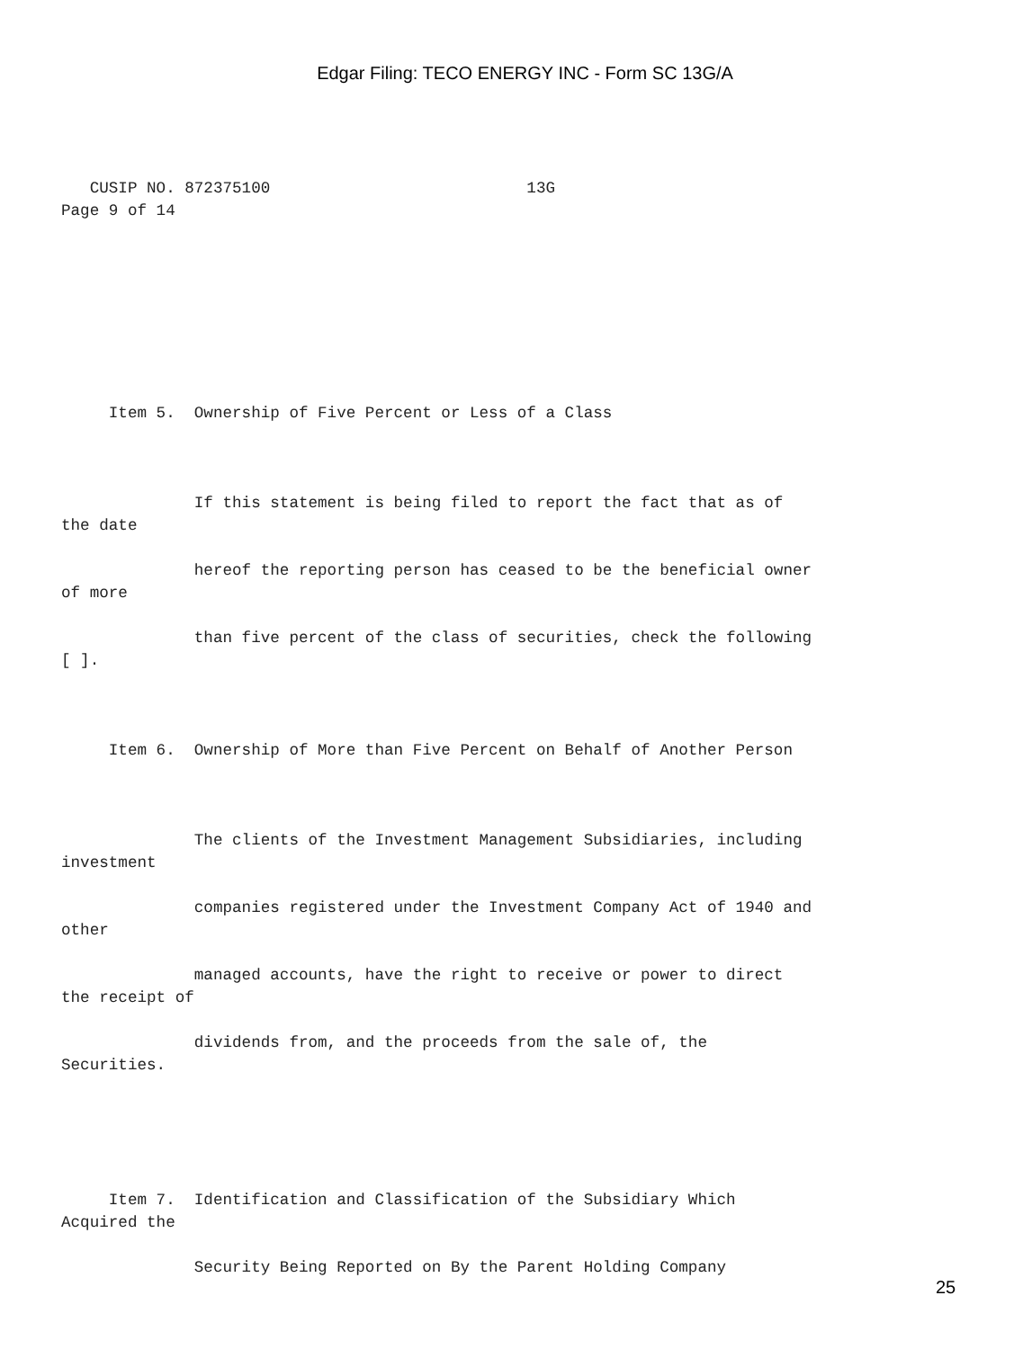Edgar Filing: TECO ENERGY INC - Form SC 13G/A
   CUSIP NO. 872375100                           13G
Page 9 of 14
     Item 5.  Ownership of Five Percent or Less of a Class
              If this statement is being filed to report the fact that as of
the date
              hereof the reporting person has ceased to be the beneficial owner
of more
              than five percent of the class of securities, check the following
[ ].
     Item 6.  Ownership of More than Five Percent on Behalf of Another Person
              The clients of the Investment Management Subsidiaries, including
investment
              companies registered under the Investment Company Act of 1940 and
other
              managed accounts, have the right to receive or power to direct
the receipt of
              dividends from, and the proceeds from the sale of, the
Securities.
     Item 7.  Identification and Classification of the Subsidiary Which
Acquired the
              Security Being Reported on By the Parent Holding Company
25